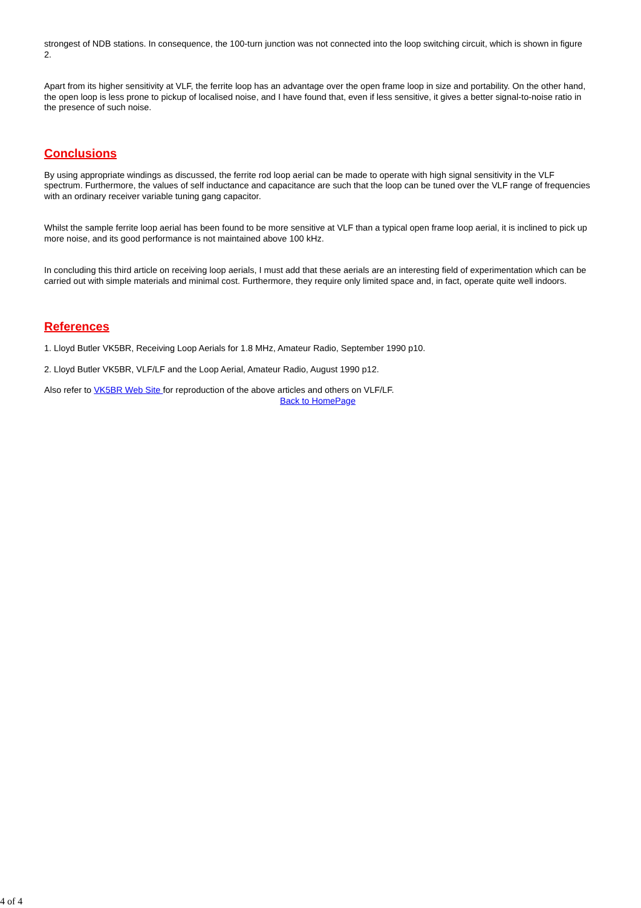strongest of NDB stations. In consequence, the 100-turn junction was not connected into the loop switching circuit, which is shown in figure 2.
Apart from its higher sensitivity at VLF, the ferrite loop has an advantage over the open frame loop in size and portability. On the other hand, the open loop is less prone to pickup of localised noise, and I have found that, even if less sensitive, it gives a better signal-to-noise ratio in the presence of such noise.
Conclusions
By using appropriate windings as discussed, the ferrite rod loop aerial can be made to operate with high signal sensitivity in the VLF spectrum. Furthermore, the values of self inductance and capacitance are such that the loop can be tuned over the VLF range of frequencies with an ordinary receiver variable tuning gang capacitor.
Whilst the sample ferrite loop aerial has been found to be more sensitive at VLF than a typical open frame loop aerial, it is inclined to pick up more noise, and its good performance is not maintained above 100 kHz.
In concluding this third article on receiving loop aerials, I must add that these aerials are an interesting field of experimentation which can be carried out with simple materials and minimal cost. Furthermore, they require only limited space and, in fact, operate quite well indoors.
References
1. Lloyd Butler VK5BR, Receiving Loop Aerials for 1.8 MHz, Amateur Radio, September 1990 p10.
2. Lloyd Butler VK5BR, VLF/LF and the Loop Aerial, Amateur Radio, August 1990 p12.
Also refer to VK5BR Web Site for reproduction of the above articles and others on VLF/LF.
Back to HomePage
4 of 4